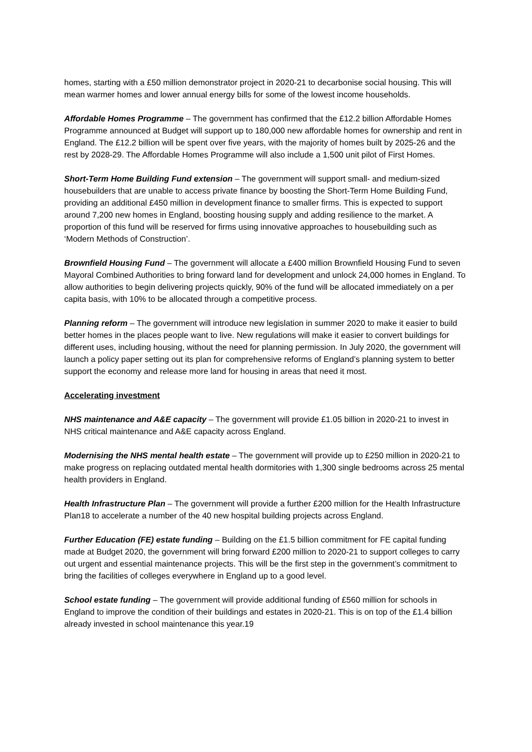homes, starting with a £50 million demonstrator project in 2020-21 to decarbonise social housing. This will mean warmer homes and lower annual energy bills for some of the lowest income households.
Affordable Homes Programme – The government has confirmed that the £12.2 billion Affordable Homes Programme announced at Budget will support up to 180,000 new affordable homes for ownership and rent in England. The £12.2 billion will be spent over five years, with the majority of homes built by 2025-26 and the rest by 2028-29. The Affordable Homes Programme will also include a 1,500 unit pilot of First Homes.
Short-Term Home Building Fund extension – The government will support small- and medium-sized housebuilders that are unable to access private finance by boosting the Short-Term Home Building Fund, providing an additional £450 million in development finance to smaller firms. This is expected to support around 7,200 new homes in England, boosting housing supply and adding resilience to the market. A proportion of this fund will be reserved for firms using innovative approaches to housebuilding such as ‘Modern Methods of Construction’.
Brownfield Housing Fund – The government will allocate a £400 million Brownfield Housing Fund to seven Mayoral Combined Authorities to bring forward land for development and unlock 24,000 homes in England. To allow authorities to begin delivering projects quickly, 90% of the fund will be allocated immediately on a per capita basis, with 10% to be allocated through a competitive process.
Planning reform – The government will introduce new legislation in summer 2020 to make it easier to build better homes in the places people want to live. New regulations will make it easier to convert buildings for different uses, including housing, without the need for planning permission. In July 2020, the government will launch a policy paper setting out its plan for comprehensive reforms of England’s planning system to better support the economy and release more land for housing in areas that need it most.
Accelerating investment
NHS maintenance and A&E capacity – The government will provide £1.05 billion in 2020-21 to invest in NHS critical maintenance and A&E capacity across England.
Modernising the NHS mental health estate – The government will provide up to £250 million in 2020-21 to make progress on replacing outdated mental health dormitories with 1,300 single bedrooms across 25 mental health providers in England.
Health Infrastructure Plan – The government will provide a further £200 million for the Health Infrastructure Plan18 to accelerate a number of the 40 new hospital building projects across England.
Further Education (FE) estate funding – Building on the £1.5 billion commitment for FE capital funding made at Budget 2020, the government will bring forward £200 million to 2020-21 to support colleges to carry out urgent and essential maintenance projects. This will be the first step in the government’s commitment to bring the facilities of colleges everywhere in England up to a good level.
School estate funding – The government will provide additional funding of £560 million for schools in England to improve the condition of their buildings and estates in 2020-21. This is on top of the £1.4 billion already invested in school maintenance this year.19